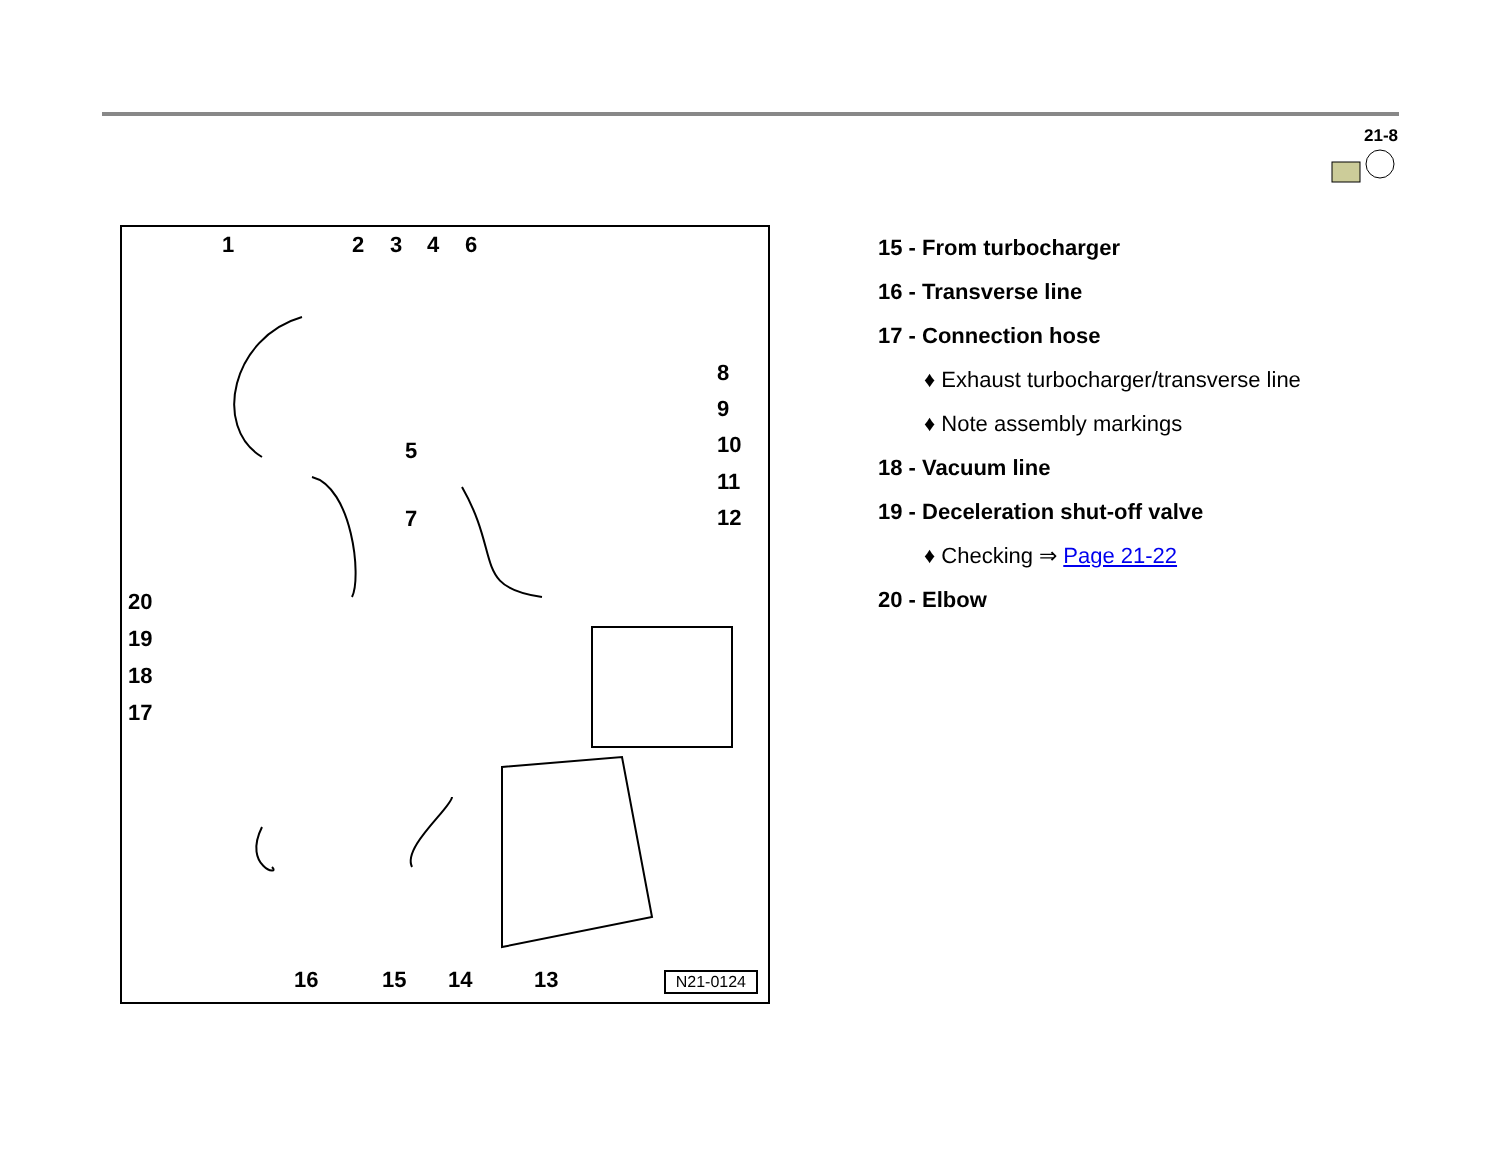21-8
1 2 3 4 6
8
9
5 10
11
7 12
20
19
18
17
16 15 14 13 N21-0124
15 - From turbocharger
16 - Transverse line
17 - Connection hose
♦ Exhaust turbocharger/transverse line
♦ Note assembly markings
18 - Vacuum line
19 - Deceleration shut-off valve
♦ Checking ⇒ Page 21-22
20 - Elbow